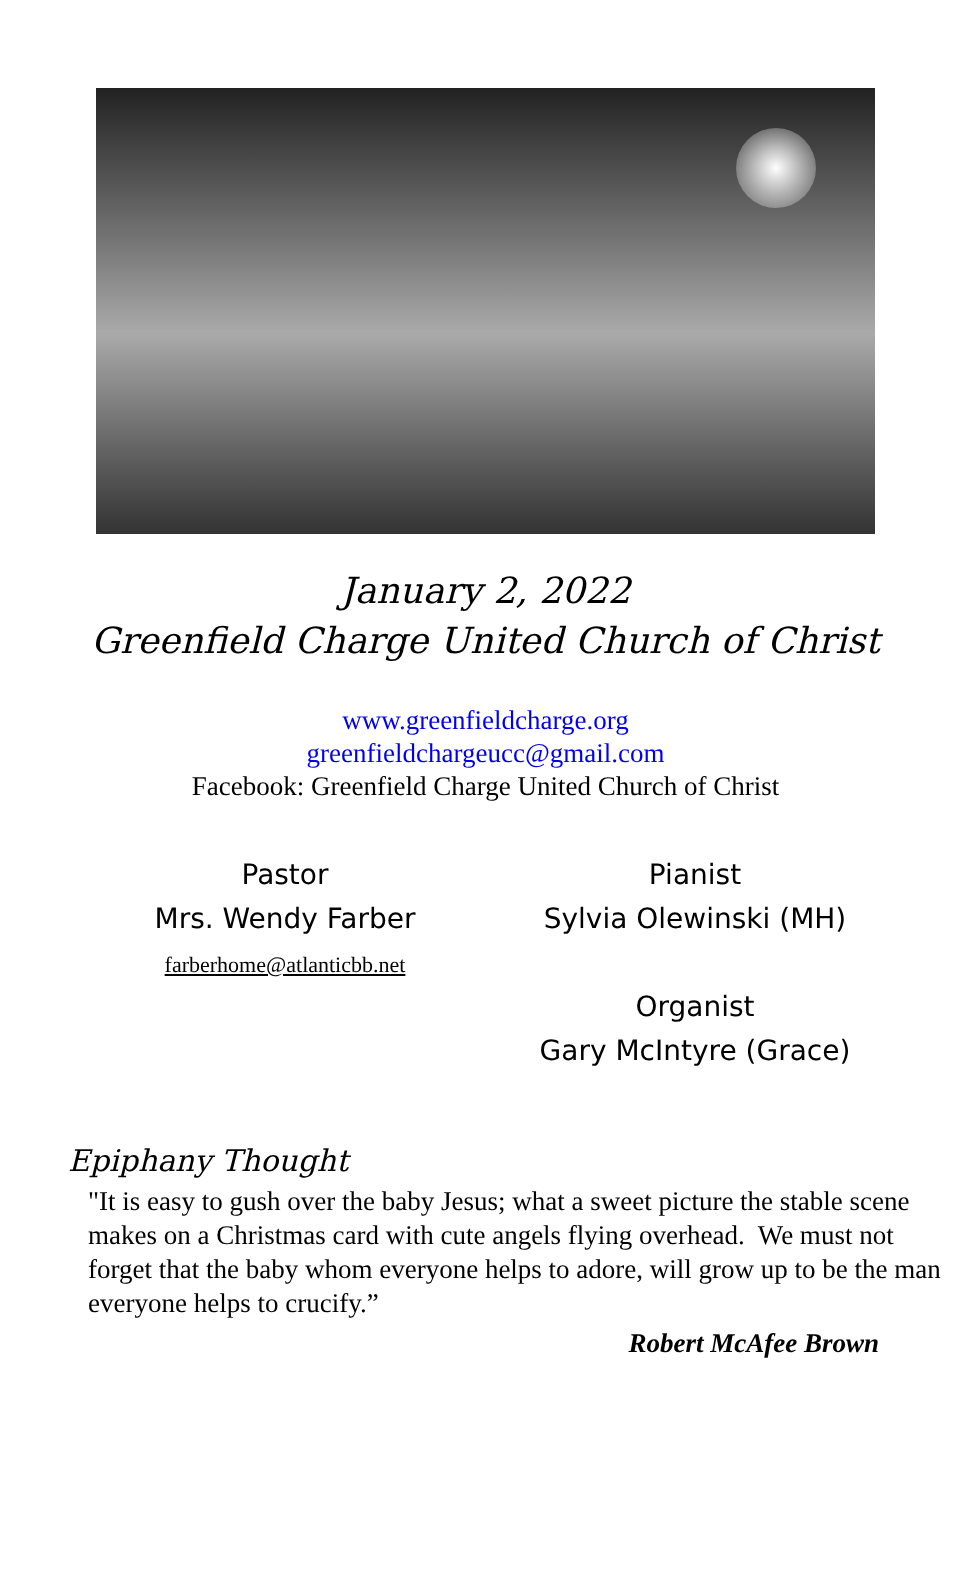January 2, 2022
Greenfield Charge United Church of Christ
www.greenfieldcharge.org
greenfieldchargeucc@gmail.com
Facebook: Greenfield Charge United Church of Christ
Pastor
Mrs. Wendy Farber
farberhome@atlanticbb.net
Pianist
Sylvia Olewinski (MH)
Organist
Gary McIntyre (Grace)
Epiphany Thought
"It is easy to gush over the baby Jesus; what a sweet picture the stable scene makes on a Christmas card with cute angels flying overhead. We must not forget that the baby whom everyone helps to adore, will grow up to be the man everyone helps to crucify.”
Robert McAfee Brown